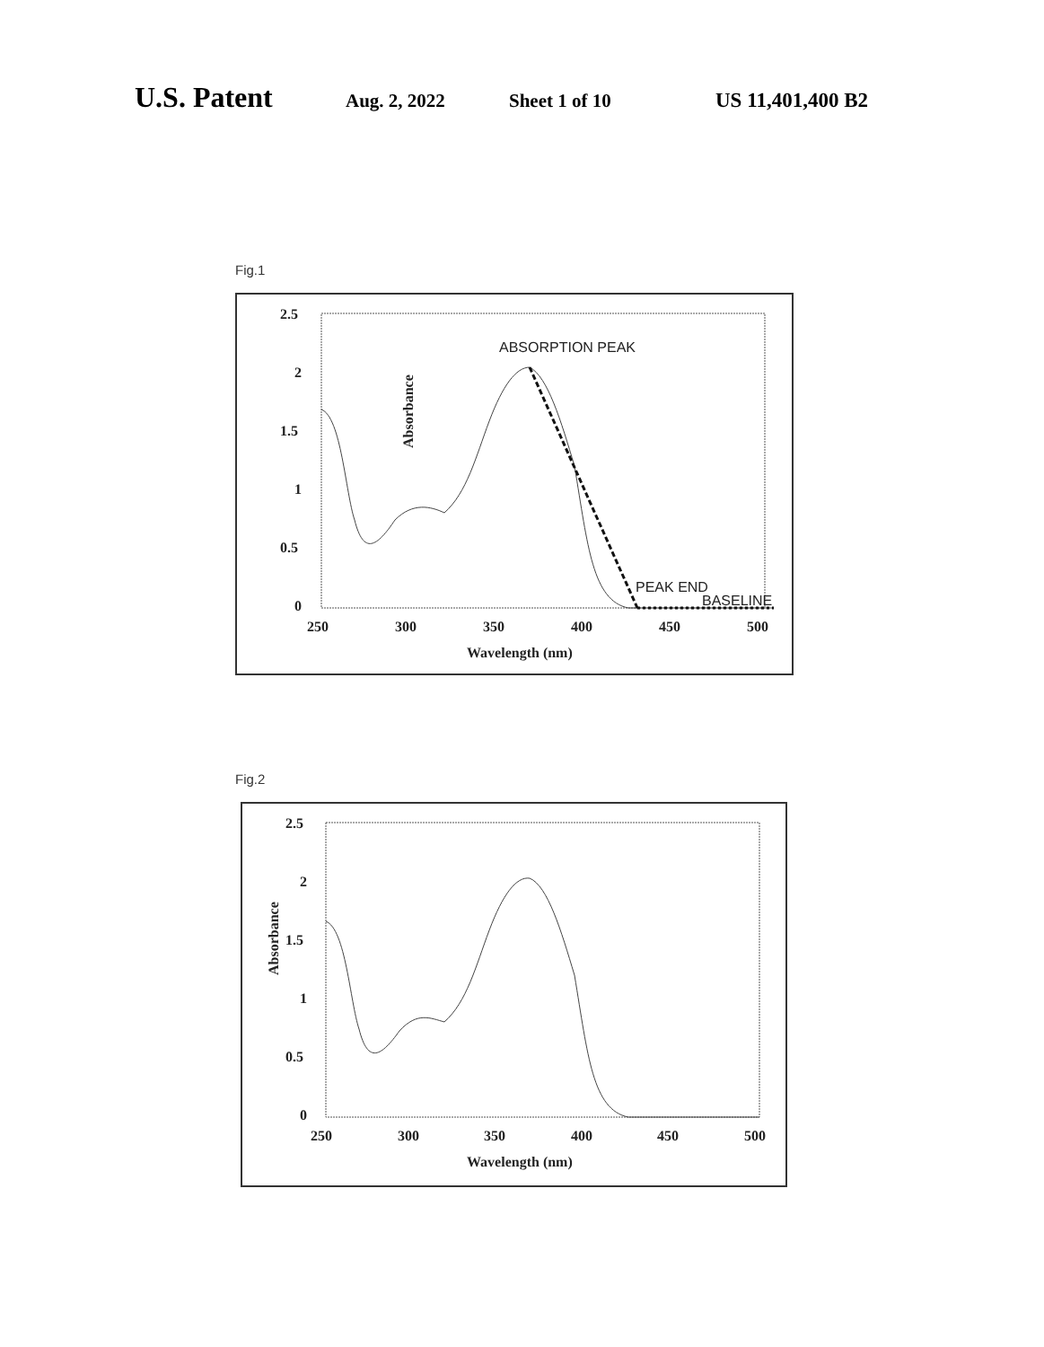U.S. Patent Aug. 2, 2022 Sheet 1 of 10 US 11,401,400 B2
Fig.1
2.5
2
1.5
1
0.5
0
Absorbance
250
300
350
400
450
500
Wavelength (nm)
ABSORPTION PEAK
PEAK END
BASELINE
Fig.2
2.5
2
1.5
1
0.5
0
Absorbance
250
300
350
400
450
500
Wavelength (nm)